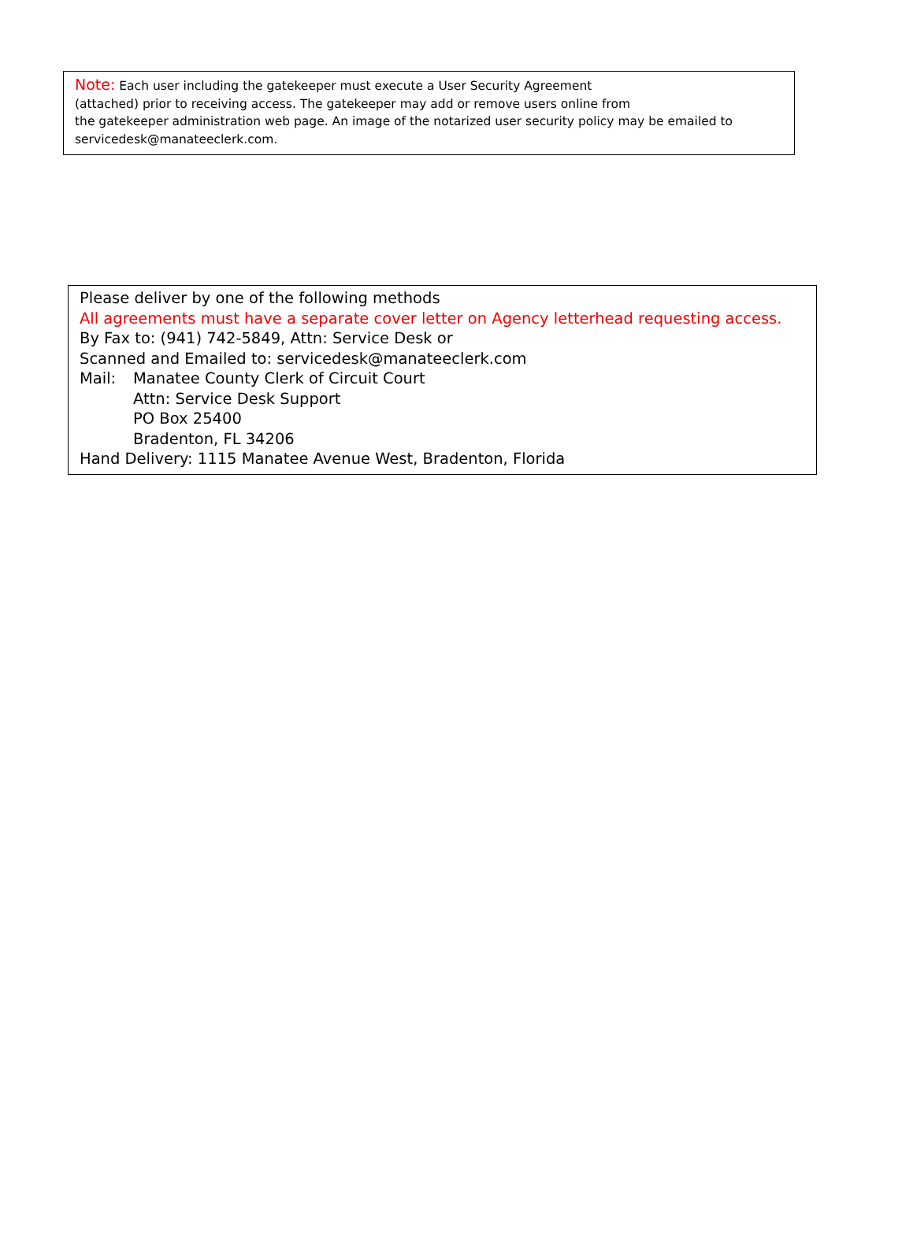Note: Each user including the gatekeeper must execute a User Security Agreement
(attached) prior to receiving access. The gatekeeper may add or remove users online from
the gatekeeper administration web page. An image of the notarized user security policy may be emailed to
servicedesk@manateeclerk.com.
Please deliver by one of the following methods
All agreements must have a separate cover letter on Agency letterhead requesting access.
By Fax to: (941) 742-5849, Attn: Service Desk or
Scanned and Emailed to: servicedesk@manateeclerk.com
Mail: Manatee County Clerk of Circuit Court
Attn: Service Desk Support
PO Box 25400
Bradenton, FL 34206
Hand Delivery: 1115 Manatee Avenue West, Bradenton, Florida